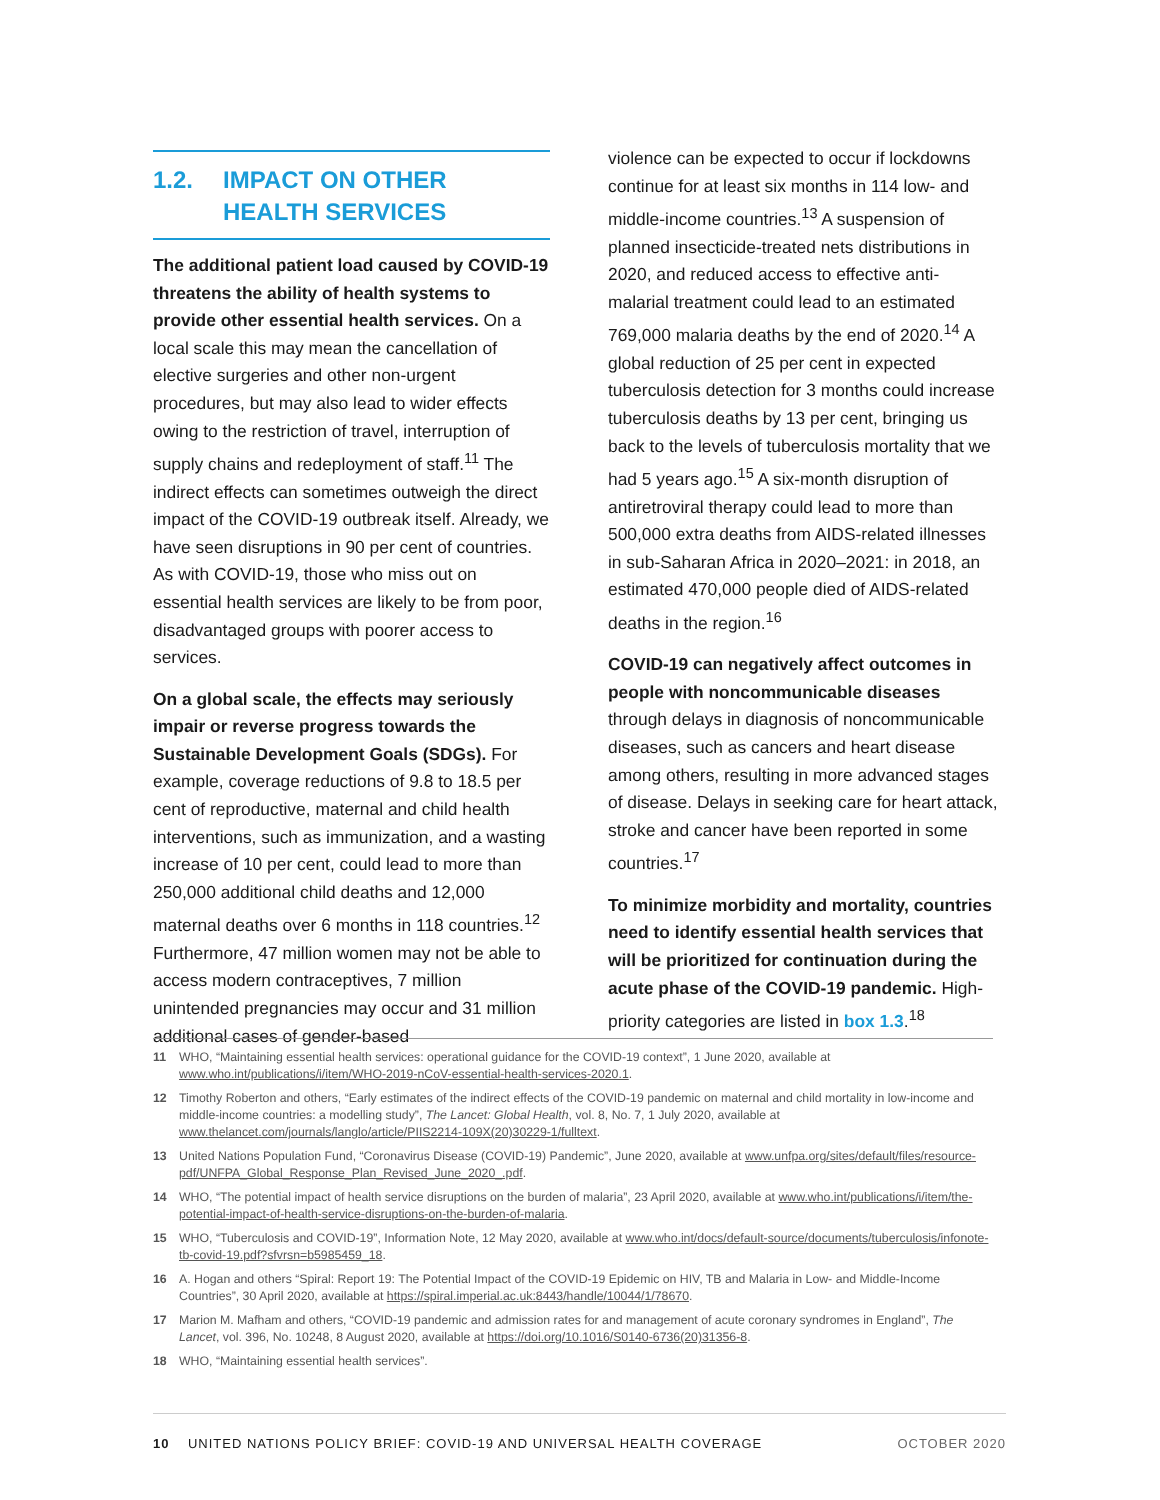1.2. IMPACT ON OTHER
HEALTH SERVICES
The additional patient load caused by COVID-19 threatens the ability of health systems to provide other essential health services. On a local scale this may mean the cancellation of elective surgeries and other non-urgent procedures, but may also lead to wider effects owing to the restriction of travel, interruption of supply chains and redeployment of staff.<sup>11</sup> The indirect effects can sometimes outweigh the direct impact of the COVID-19 outbreak itself. Already, we have seen disruptions in 90 per cent of countries. As with COVID-19, those who miss out on essential health services are likely to be from poor, disadvantaged groups with poorer access to services.
On a global scale, the effects may seriously impair or reverse progress towards the Sustainable Development Goals (SDGs). For example, coverage reductions of 9.8 to 18.5 per cent of reproductive, maternal and child health interventions, such as immunization, and a wasting increase of 10 per cent, could lead to more than 250,000 additional child deaths and 12,000 maternal deaths over 6 months in 118 countries.<sup>12</sup> Furthermore, 47 million women may not be able to access modern contraceptives, 7 million unintended pregnancies may occur and 31 million additional cases of gender-based
violence can be expected to occur if lockdowns continue for at least six months in 114 low- and middle-income countries.<sup>13</sup> A suspension of planned insecticide-treated nets distributions in 2020, and reduced access to effective anti-malarial treatment could lead to an estimated 769,000 malaria deaths by the end of 2020.<sup>14</sup> A global reduction of 25 per cent in expected tuberculosis detection for 3 months could increase tuberculosis deaths by 13 per cent, bringing us back to the levels of tuberculosis mortality that we had 5 years ago.<sup>15</sup> A six-month disruption of antiretroviral therapy could lead to more than 500,000 extra deaths from AIDS-related illnesses in sub-Saharan Africa in 2020–2021: in 2018, an estimated 470,000 people died of AIDS-related deaths in the region.<sup>16</sup>
COVID-19 can negatively affect outcomes in people with noncommunicable diseases through delays in diagnosis of noncommunicable diseases, such as cancers and heart disease among others, resulting in more advanced stages of disease. Delays in seeking care for heart attack, stroke and cancer have been reported in some countries.<sup>17</sup>
To minimize morbidity and mortality, countries need to identify essential health services that will be prioritized for continuation during the acute phase of the COVID-19 pandemic. High-priority categories are listed in box 1.3.<sup>18</sup>
11 WHO, “Maintaining essential health services: operational guidance for the COVID-19 context”, 1 June 2020, available at www.who.int/publications/i/item/WHO-2019-nCoV-essential-health-services-2020.1.
12 Timothy Roberton and others, “Early estimates of the indirect effects of the COVID-19 pandemic on maternal and child mortality in low-income and middle-income countries: a modelling study”, The Lancet: Global Health, vol. 8, No. 7, 1 July 2020, available at www.thelancet.com/journals/langlo/article/PIIS2214-109X(20)30229-1/fulltext.
13 United Nations Population Fund, “Coronavirus Disease (COVID-19) Pandemic”, June 2020, available at www.unfpa.org/sites/default/files/resource-pdf/UNFPA_Global_Response_Plan_Revised_June_2020_.pdf.
14 WHO, “The potential impact of health service disruptions on the burden of malaria”, 23 April 2020, available at www.who.int/publications/i/item/the-potential-impact-of-health-service-disruptions-on-the-burden-of-malaria.
15 WHO, “Tuberculosis and COVID-19”, Information Note, 12 May 2020, available at www.who.int/docs/default-source/documents/tuberculosis/infonote-tb-covid-19.pdf?sfvrsn=b5985459_18.
16 A. Hogan and others “Spiral: Report 19: The Potential Impact of the COVID-19 Epidemic on HIV, TB and Malaria in Low- and Middle-Income Countries”, 30 April 2020, available at https://spiral.imperial.ac.uk:8443/handle/10044/1/78670.
17 Marion M. Mafham and others, “COVID-19 pandemic and admission rates for and management of acute coronary syndromes in England”, The Lancet, vol. 396, No. 10248, 8 August 2020, available at https://doi.org/10.1016/S0140-6736(20)31356-8.
18 WHO, “Maintaining essential health services”.
10 UNITED NATIONS POLICY BRIEF: COVID-19 AND UNIVERSAL HEALTH COVERAGE OCTOBER 2020